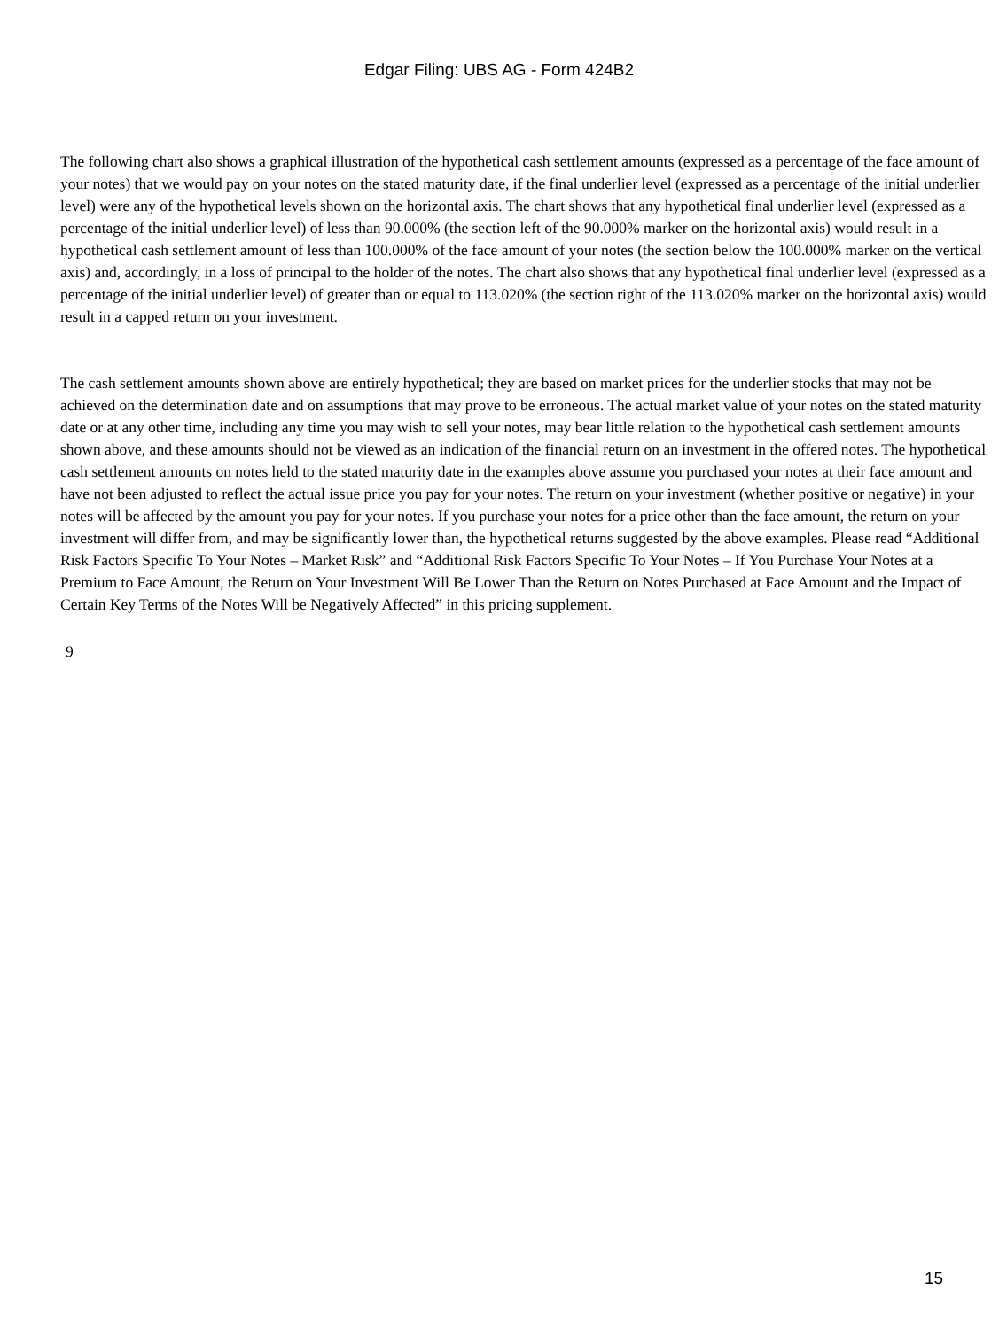Edgar Filing: UBS AG - Form 424B2
The following chart also shows a graphical illustration of the hypothetical cash settlement amounts (expressed as a percentage of the face amount of your notes) that we would pay on your notes on the stated maturity date, if the final underlier level (expressed as a percentage of the initial underlier level) were any of the hypothetical levels shown on the horizontal axis. The chart shows that any hypothetical final underlier level (expressed as a percentage of the initial underlier level) of less than 90.000% (the section left of the 90.000% marker on the horizontal axis) would result in a hypothetical cash settlement amount of less than 100.000% of the face amount of your notes (the section below the 100.000% marker on the vertical axis) and, accordingly, in a loss of principal to the holder of the notes. The chart also shows that any hypothetical final underlier level (expressed as a percentage of the initial underlier level) of greater than or equal to 113.020% (the section right of the 113.020% marker on the horizontal axis) would result in a capped return on your investment.
The cash settlement amounts shown above are entirely hypothetical; they are based on market prices for the underlier stocks that may not be achieved on the determination date and on assumptions that may prove to be erroneous. The actual market value of your notes on the stated maturity date or at any other time, including any time you may wish to sell your notes, may bear little relation to the hypothetical cash settlement amounts shown above, and these amounts should not be viewed as an indication of the financial return on an investment in the offered notes. The hypothetical cash settlement amounts on notes held to the stated maturity date in the examples above assume you purchased your notes at their face amount and have not been adjusted to reflect the actual issue price you pay for your notes. The return on your investment (whether positive or negative) in your notes will be affected by the amount you pay for your notes. If you purchase your notes for a price other than the face amount, the return on your investment will differ from, and may be significantly lower than, the hypothetical returns suggested by the above examples. Please read “Additional Risk Factors Specific To Your Notes – Market Risk” and “Additional Risk Factors Specific To Your Notes – If You Purchase Your Notes at a Premium to Face Amount, the Return on Your Investment Will Be Lower Than the Return on Notes Purchased at Face Amount and the Impact of Certain Key Terms of the Notes Will be Negatively Affected” in this pricing supplement.
9
15